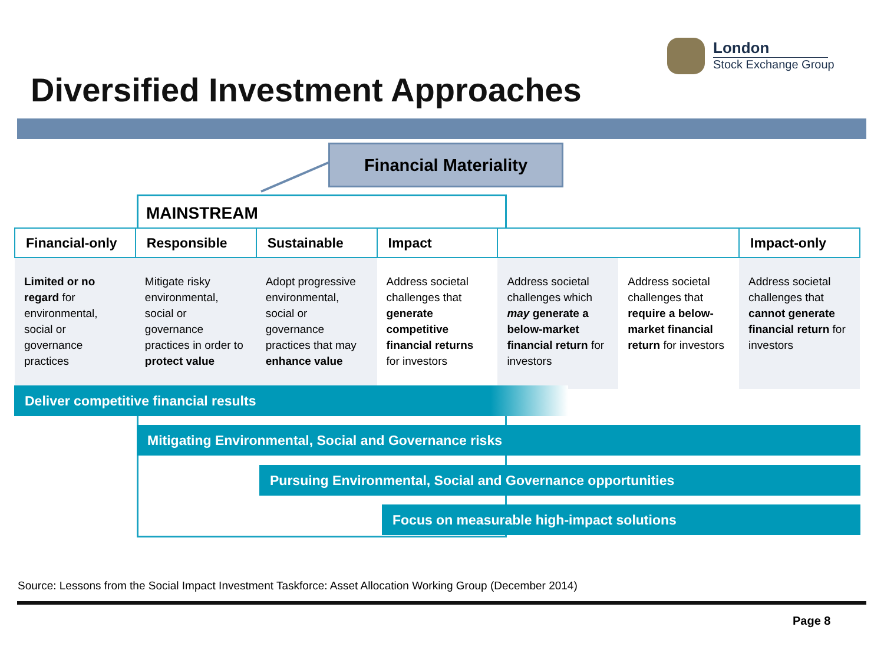London
Stock Exchange Group
Diversified Investment Approaches
Financial Materiality
MAINSTREAM
| Financial-only | Responsible | Sustainable | Impact | | | Impact-only |
| --- | --- | --- | --- | --- | --- | --- |
| Limited or no regard for environmental, social or governance practices | Mitigate risky environmental, social or governance practices in order to protect value | Adopt progressive environmental, social or governance practices that may enhance value | Address societal challenges that generate competitive financial returns for investors | Address societal challenges which may generate a below-market financial return for investors | Address societal challenges that require a below-market financial return for investors | Address societal challenges that cannot generate financial return for investors |
Deliver competitive financial results
Mitigating Environmental, Social and Governance risks
Pursuing Environmental, Social and Governance opportunities
Focus on measurable high-impact solutions
Source: Lessons from the Social Impact Investment Taskforce: Asset Allocation Working Group (December 2014)
Page 8